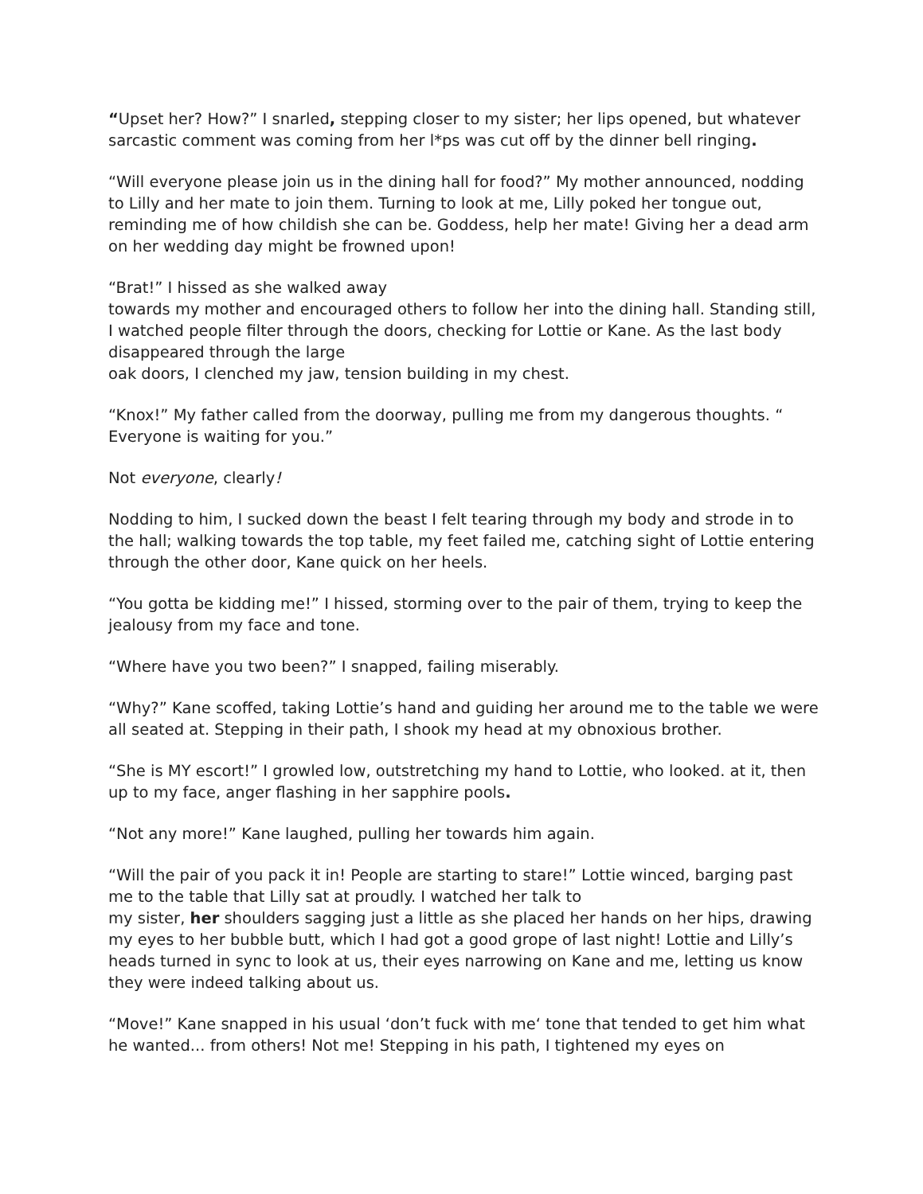“Upset her? How?” I snarled, stepping closer to my sister; her lips opened, but whatever sarcastic comment was coming from her l*ps was cut off by the dinner bell ringing.
“Will everyone please join us in the dining hall for food?” My mother announced, nodding to Lilly and her mate to join them. Turning to look at me, Lilly poked her tongue out, reminding me of how childish she can be. Goddess, help her mate! Giving her a dead arm on her wedding day might be frowned upon!
“Brat!” I hissed as she walked away
towards my mother and encouraged others to follow her into the dining hall. Standing still, I watched people filter through the doors, checking for Lottie or Kane. As the last body disappeared through the large
oak doors, I clenched my jaw, tension building in my chest.
“Knox!” My father called from the doorway, pulling me from my dangerous thoughts. “ Everyone is waiting for you.”
Not everyone, clearly!
Nodding to him, I sucked down the beast I felt tearing through my body and strode in to the hall; walking towards the top table, my feet failed me, catching sight of Lottie entering through the other door, Kane quick on her heels.
“You gotta be kidding me!” I hissed, storming over to the pair of them, trying to keep the jealousy from my face and tone.
“Where have you two been?” I snapped, failing miserably.
“Why?” Kane scoffed, taking Lottie’s hand and guiding her around me to the table we were all seated at. Stepping in their path, I shook my head at my obnoxious brother.
“She is MY escort!” I growled low, outstretching my hand to Lottie, who looked. at it, then up to my face, anger flashing in her sapphire pools.
“Not any more!” Kane laughed, pulling her towards him again.
“Will the pair of you pack it in! People are starting to stare!” Lottie winced, barging past me to the table that Lilly sat at proudly. I watched her talk to
my sister, her shoulders sagging just a little as she placed her hands on her hips, drawing my eyes to her bubble butt, which I had got a good grope of last night! Lottie and Lilly’s heads turned in sync to look at us, their eyes narrowing on Kane and me, letting us know they were indeed talking about us.
“Move!” Kane snapped in his usual ‘don’t fuck with me‘ tone that tended to get him what he wanted... from others! Not me! Stepping in his path, I tightened my eyes on